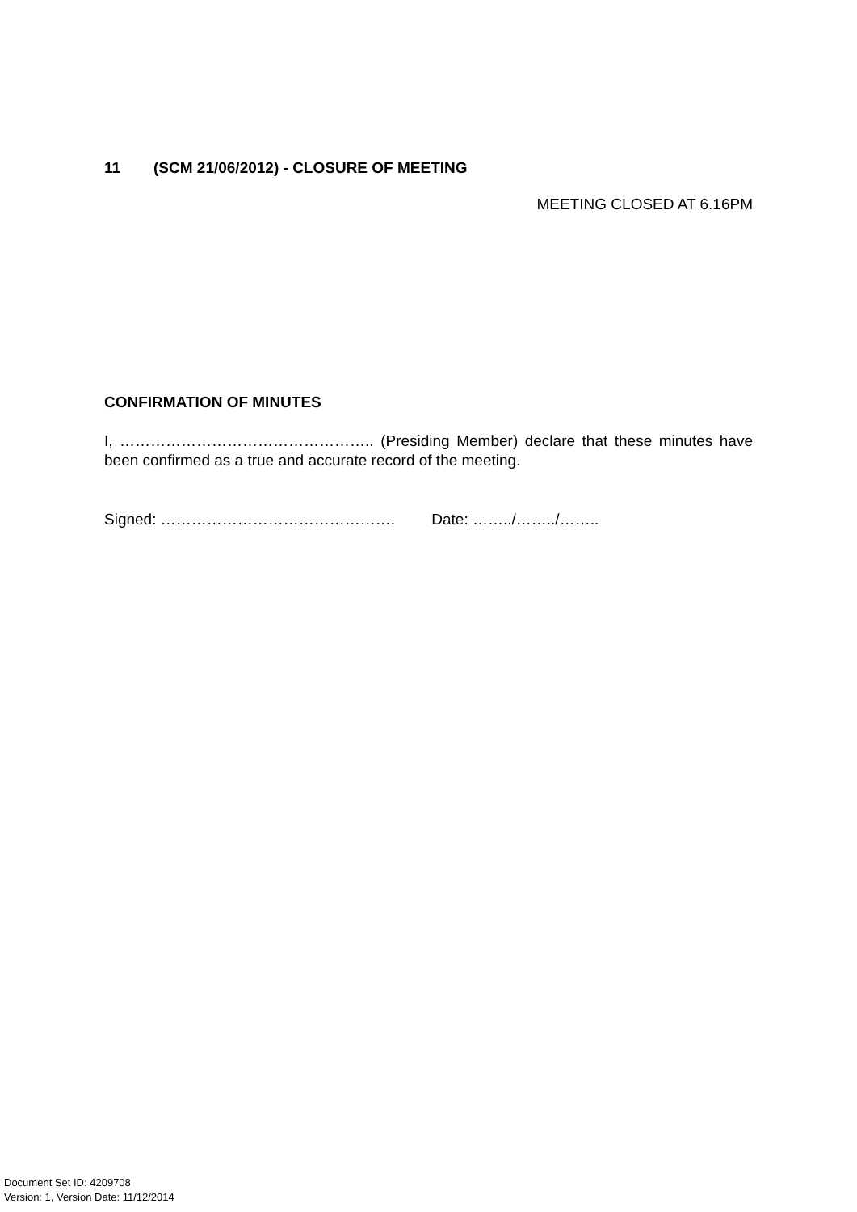11 (SCM 21/06/2012) - CLOSURE OF MEETING
MEETING CLOSED AT 6.16PM
CONFIRMATION OF MINUTES
I, ………………………………………….. (Presiding Member) declare that these minutes have been confirmed as a true and accurate record of the meeting.
Signed: ………………………………………. Date: ……../……../……..
Document Set ID: 4209708
Version: 1, Version Date: 11/12/2014